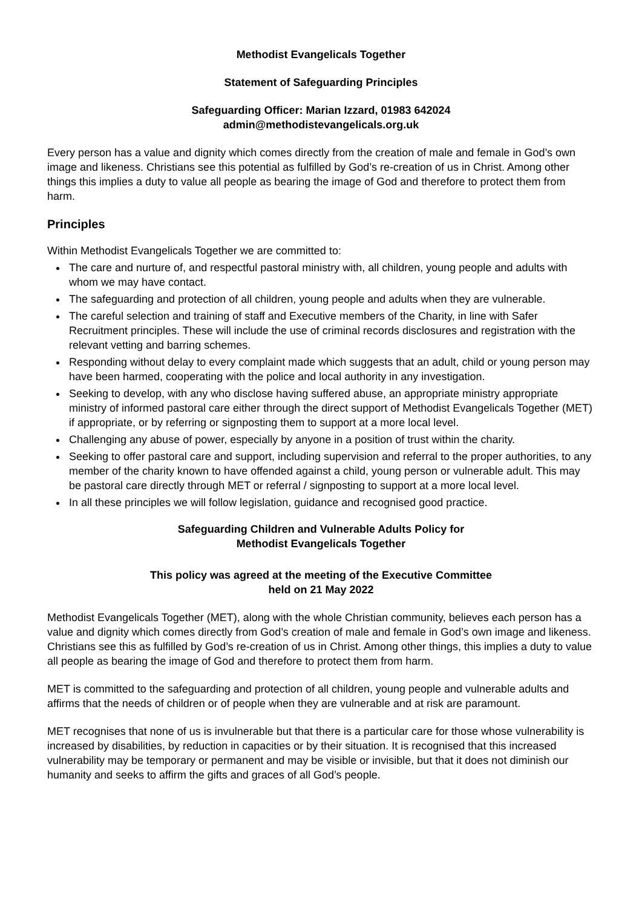Methodist Evangelicals Together
Statement of Safeguarding Principles
Safeguarding Officer: Marian Izzard, 01983 642024
admin@methodistevangelicals.org.uk
Every person has a value and dignity which comes directly from the creation of male and female in God’s own image and likeness. Christians see this potential as fulfilled by God’s re-creation of us in Christ. Among other things this implies a duty to value all people as bearing the image of God and therefore to protect them from harm.
Principles
Within Methodist Evangelicals Together we are committed to:
The care and nurture of, and respectful pastoral ministry with, all children, young people and adults with whom we may have contact.
The safeguarding and protection of all children, young people and adults when they are vulnerable.
The careful selection and training of staff and Executive members of the Charity, in line with Safer Recruitment principles. These will include the use of criminal records disclosures and registration with the relevant vetting and barring schemes.
Responding without delay to every complaint made which suggests that an adult, child or young person may have been harmed, cooperating with the police and local authority in any investigation.
Seeking to develop, with any who disclose having suffered abuse, an appropriate ministry appropriate ministry of informed pastoral care either through the direct support of Methodist Evangelicals Together (MET) if appropriate, or by referring or signposting them to support at a more local level.
Challenging any abuse of power, especially by anyone in a position of trust within the charity.
Seeking to offer pastoral care and support, including supervision and referral to the proper authorities, to any member of the charity known to have offended against a child, young person or vulnerable adult. This may be pastoral care directly through MET or referral / signposting to support at a more local level.
In all these principles we will follow legislation, guidance and recognised good practice.
Safeguarding Children and Vulnerable Adults Policy for
Methodist Evangelicals Together
This policy was agreed at the meeting of the Executive Committee
held on 21 May 2022
Methodist Evangelicals Together (MET), along with the whole Christian community, believes each person has a value and dignity which comes directly from God’s creation of male and female in God’s own image and likeness. Christians see this as fulfilled by God’s re-creation of us in Christ. Among other things, this implies a duty to value all people as bearing the image of God and therefore to protect them from harm.
MET is committed to the safeguarding and protection of all children, young people and vulnerable adults and affirms that the needs of children or of people when they are vulnerable and at risk are paramount.
MET recognises that none of us is invulnerable but that there is a particular care for those whose vulnerability is increased by disabilities, by reduction in capacities or by their situation. It is recognised that this increased vulnerability may be temporary or permanent and may be visible or invisible, but that it does not diminish our humanity and seeks to affirm the gifts and graces of all God’s people.